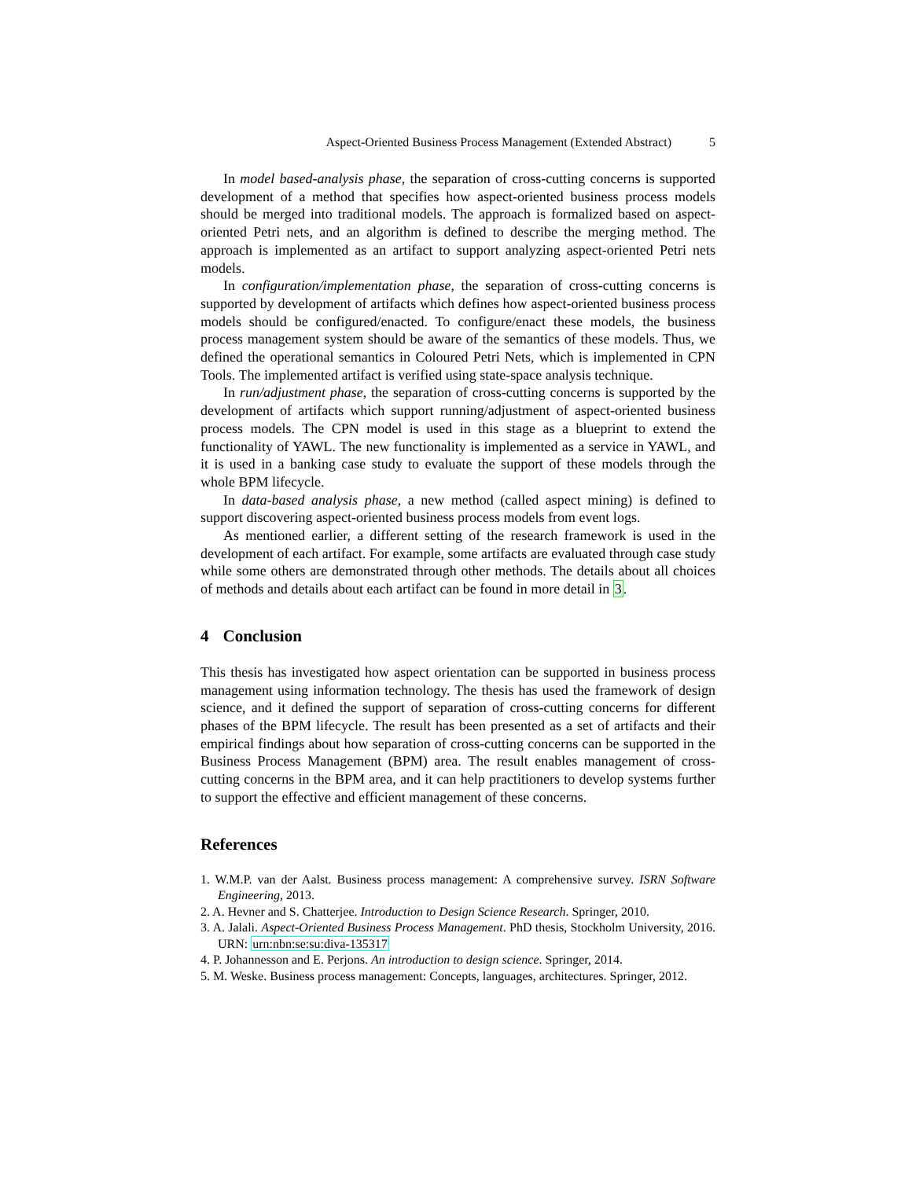Aspect-Oriented Business Process Management (Extended Abstract) 5
In model based-analysis phase, the separation of cross-cutting concerns is supported development of a method that specifies how aspect-oriented business process models should be merged into traditional models. The approach is formalized based on aspect-oriented Petri nets, and an algorithm is defined to describe the merging method. The approach is implemented as an artifact to support analyzing aspect-oriented Petri nets models.
In configuration/implementation phase, the separation of cross-cutting concerns is supported by development of artifacts which defines how aspect-oriented business process models should be configured/enacted. To configure/enact these models, the business process management system should be aware of the semantics of these models. Thus, we defined the operational semantics in Coloured Petri Nets, which is implemented in CPN Tools. The implemented artifact is verified using state-space analysis technique.
In run/adjustment phase, the separation of cross-cutting concerns is supported by the development of artifacts which support running/adjustment of aspect-oriented business process models. The CPN model is used in this stage as a blueprint to extend the functionality of YAWL. The new functionality is implemented as a service in YAWL, and it is used in a banking case study to evaluate the support of these models through the whole BPM lifecycle.
In data-based analysis phase, a new method (called aspect mining) is defined to support discovering aspect-oriented business process models from event logs.
As mentioned earlier, a different setting of the research framework is used in the development of each artifact. For example, some artifacts are evaluated through case study while some others are demonstrated through other methods. The details about all choices of methods and details about each artifact can be found in more detail in 3.
4 Conclusion
This thesis has investigated how aspect orientation can be supported in business process management using information technology. The thesis has used the framework of design science, and it defined the support of separation of cross-cutting concerns for different phases of the BPM lifecycle. The result has been presented as a set of artifacts and their empirical findings about how separation of cross-cutting concerns can be supported in the Business Process Management (BPM) area. The result enables management of cross-cutting concerns in the BPM area, and it can help practitioners to develop systems further to support the effective and efficient management of these concerns.
References
1. W.M.P. van der Aalst. Business process management: A comprehensive survey. ISRN Software Engineering, 2013.
2. A. Hevner and S. Chatterjee. Introduction to Design Science Research. Springer, 2010.
3. A. Jalali. Aspect-Oriented Business Process Management. PhD thesis, Stockholm University, 2016. URN: urn:nbn:se:su:diva-135317
4. P. Johannesson and E. Perjons. An introduction to design science. Springer, 2014.
5. M. Weske. Business process management: Concepts, languages, architectures. Springer, 2012.